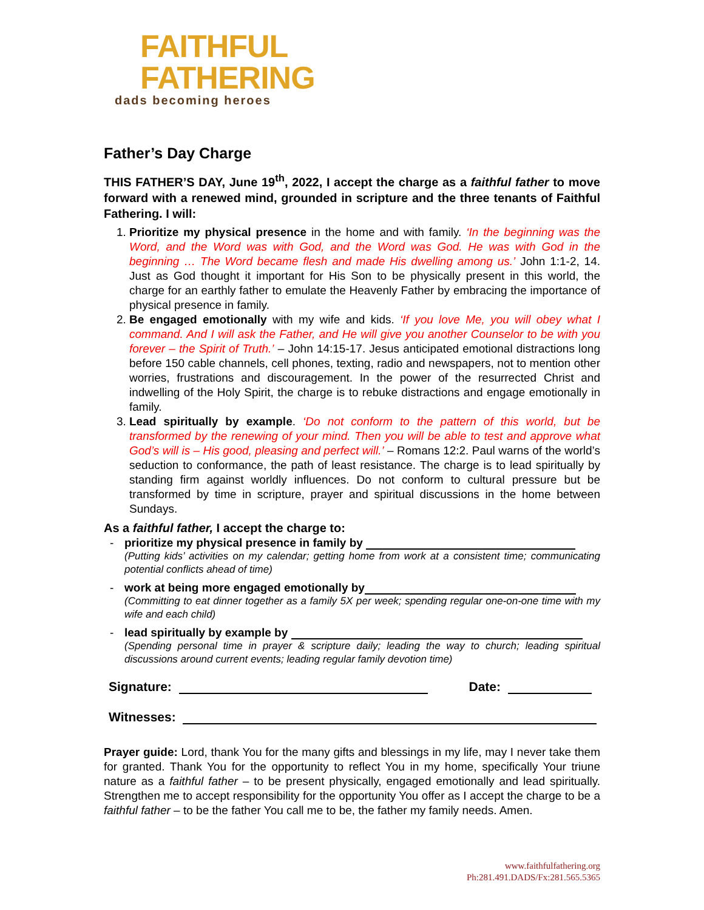FAITHFUL
FATHERING
dads becoming heroes
Father’s Day Charge
THIS FATHER’S DAY, June 19<sup>th</sup>, 2022, I accept the charge as a faithful father to move forward with a renewed mind, grounded in scripture and the three tenants of Faithful Fathering. I will:
1. Prioritize my physical presence in the home and with family. ‘In the beginning was the Word, and the Word was with God, and the Word was God. He was with God in the beginning … The Word became flesh and made His dwelling among us.’ John 1:1-2, 14. Just as God thought it important for His Son to be physically present in this world, the charge for an earthly father to emulate the Heavenly Father by embracing the importance of physical presence in family.
2. Be engaged emotionally with my wife and kids. ‘If you love Me, you will obey what I command. And I will ask the Father, and He will give you another Counselor to be with you forever – the Spirit of Truth.’ – John 14:15-17. Jesus anticipated emotional distractions long before 150 cable channels, cell phones, texting, radio and newspapers, not to mention other worries, frustrations and discouragement. In the power of the resurrected Christ and indwelling of the Holy Spirit, the charge is to rebuke distractions and engage emotionally in family.
3. Lead spiritually by example. ‘Do not conform to the pattern of this world, but be transformed by the renewing of your mind. Then you will be able to test and approve what God’s will is – His good, pleasing and perfect will.’ – Romans 12:2. Paul warns of the world’s seduction to conformance, the path of least resistance. The charge is to lead spiritually by standing firm against worldly influences. Do not conform to cultural pressure but be transformed by time in scripture, prayer and spiritual discussions in the home between Sundays.
As a faithful father, I accept the charge to:
- prioritize my physical presence in family by
(Putting kids’ activities on my calendar; getting home from work at a consistent time; communicating potential conflicts ahead of time)
- work at being more engaged emotionally by
(Committing to eat dinner together as a family 5X per week; spending regular one-on-one time with my wife and each child)
- lead spiritually by example by
(Spending personal time in prayer & scripture daily; leading the way to church; leading spiritual discussions around current events; leading regular family devotion time)
Signature: Date:
Witnesses:
Prayer guide: Lord, thank You for the many gifts and blessings in my life, may I never take them for granted. Thank You for the opportunity to reflect You in my home, specifically Your triune nature as a faithful father – to be present physically, engaged emotionally and lead spiritually. Strengthen me to accept responsibility for the opportunity You offer as I accept the charge to be a faithful father – to be the father You call me to be, the father my family needs. Amen.
www.faithfulfathering.org
Ph:281.491.DADS/Fx:281.565.5365